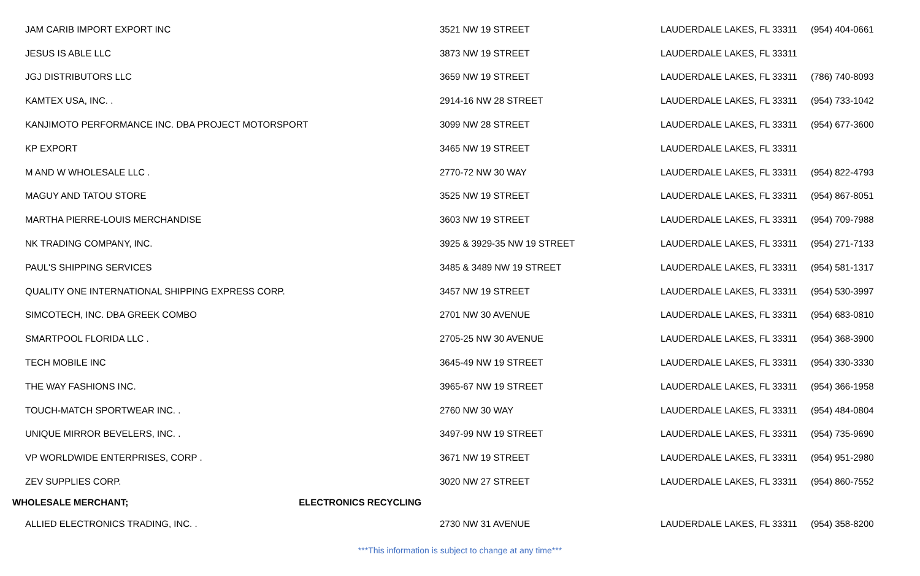| JAM CARIB IMPORT EXPORT INC | 3521 NW 19 STREET | LAUDERDALE LAKES, FL 33311 | (954) 404-0661 |
| JESUS IS ABLE LLC | 3873 NW 19 STREET | LAUDERDALE LAKES, FL 33311 | |
| JGJ DISTRIBUTORS LLC | 3659 NW 19 STREET | LAUDERDALE LAKES, FL 33311 | (786) 740-8093 |
| KAMTEX USA, INC. . | 2914-16 NW 28 STREET | LAUDERDALE LAKES, FL 33311 | (954) 733-1042 |
| KANJIMOTO PERFORMANCE INC. DBA PROJECT MOTORSPORT | 3099 NW 28 STREET | LAUDERDALE LAKES, FL 33311 | (954) 677-3600 |
| KP EXPORT | 3465 NW 19 STREET | LAUDERDALE LAKES, FL 33311 | |
| M AND W WHOLESALE LLC . | 2770-72 NW 30 WAY | LAUDERDALE LAKES, FL 33311 | (954) 822-4793 |
| MAGUY AND TATOU STORE | 3525 NW 19 STREET | LAUDERDALE LAKES, FL 33311 | (954) 867-8051 |
| MARTHA PIERRE-LOUIS MERCHANDISE | 3603 NW 19 STREET | LAUDERDALE LAKES, FL 33311 | (954) 709-7988 |
| NK TRADING COMPANY, INC. | 3925 & 3929-35 NW 19 STREET | LAUDERDALE LAKES, FL 33311 | (954) 271-7133 |
| PAUL'S SHIPPING SERVICES | 3485 & 3489 NW 19 STREET | LAUDERDALE LAKES, FL 33311 | (954) 581-1317 |
| QUALITY ONE INTERNATIONAL SHIPPING EXPRESS CORP. | 3457 NW 19 STREET | LAUDERDALE LAKES, FL 33311 | (954) 530-3997 |
| SIMCOTECH, INC. DBA GREEK COMBO | 2701 NW 30 AVENUE | LAUDERDALE LAKES, FL 33311 | (954) 683-0810 |
| SMARTPOOL FLORIDA LLC . | 2705-25 NW 30 AVENUE | LAUDERDALE LAKES, FL 33311 | (954) 368-3900 |
| TECH MOBILE INC | 3645-49 NW 19 STREET | LAUDERDALE LAKES, FL 33311 | (954) 330-3330 |
| THE WAY FASHIONS INC. | 3965-67 NW 19 STREET | LAUDERDALE LAKES, FL 33311 | (954) 366-1958 |
| TOUCH-MATCH SPORTWEAR INC. . | 2760 NW 30 WAY | LAUDERDALE LAKES, FL 33311 | (954) 484-0804 |
| UNIQUE MIRROR BEVELERS, INC. . | 3497-99 NW 19 STREET | LAUDERDALE LAKES, FL 33311 | (954) 735-9690 |
| VP WORLDWIDE ENTERPRISES, CORP . | 3671 NW 19 STREET | LAUDERDALE LAKES, FL 33311 | (954) 951-2980 |
| ZEV SUPPLIES CORP. | 3020 NW 27 STREET | LAUDERDALE LAKES, FL 33311 | (954) 860-7552 |
| WHOLESALE MERCHANT; ELECTRONICS RECYCLING | | | |
| ALLIED ELECTRONICS TRADING, INC. . | 2730 NW 31 AVENUE | LAUDERDALE LAKES, FL 33311 | (954) 358-8200 |
***This information is subject to change at any time***